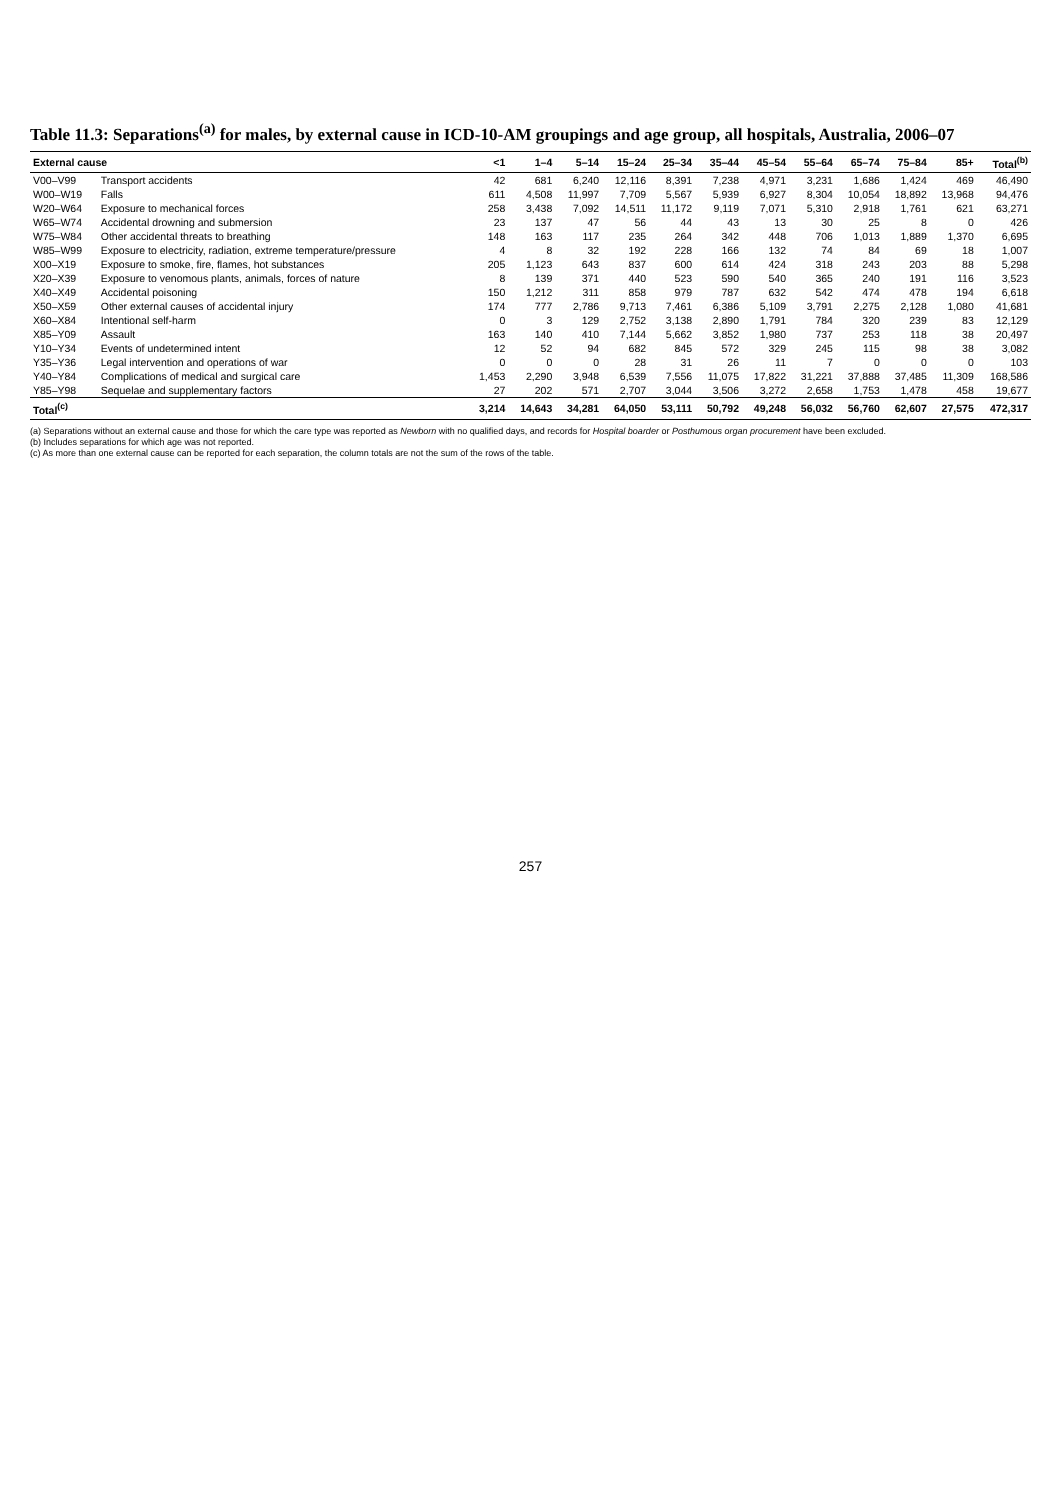Table 11.3: Separations<sup>(a)</sup> for males, by external cause in ICD-10-AM groupings and age group, all hospitals, Australia, 2006–07
| External cause | | <1 | 1–4 | 5–14 | 15–24 | 25–34 | 35–44 | 45–54 | 55–64 | 65–74 | 75–84 | 85+ | Total<sup>(b)</sup> |
| --- | --- | --- | --- | --- | --- | --- | --- | --- | --- | --- | --- | --- | --- |
| V00–V99 | Transport accidents | 42 | 681 | 6,240 | 12,116 | 8,391 | 7,238 | 4,971 | 3,231 | 1,686 | 1,424 | 469 | 46,490 |
| W00–W19 | Falls | 611 | 4,508 | 11,997 | 7,709 | 5,567 | 5,939 | 6,927 | 8,304 | 10,054 | 18,892 | 13,968 | 94,476 |
| W20–W64 | Exposure to mechanical forces | 258 | 3,438 | 7,092 | 14,511 | 11,172 | 9,119 | 7,071 | 5,310 | 2,918 | 1,761 | 621 | 63,271 |
| W65–W74 | Accidental drowning and submersion | 23 | 137 | 47 | 56 | 44 | 43 | 13 | 30 | 25 | 8 | 0 | 426 |
| W75–W84 | Other accidental threats to breathing | 148 | 163 | 117 | 235 | 264 | 342 | 448 | 706 | 1,013 | 1,889 | 1,370 | 6,695 |
| W85–W99 | Exposure to electricity, radiation, extreme temperature/pressure | 4 | 8 | 32 | 192 | 228 | 166 | 132 | 74 | 84 | 69 | 18 | 1,007 |
| X00–X19 | Exposure to smoke, fire, flames, hot substances | 205 | 1,123 | 643 | 837 | 600 | 614 | 424 | 318 | 243 | 203 | 88 | 5,298 |
| X20–X39 | Exposure to venomous plants, animals, forces of nature | 8 | 139 | 371 | 440 | 523 | 590 | 540 | 365 | 240 | 191 | 116 | 3,523 |
| X40–X49 | Accidental poisoning | 150 | 1,212 | 311 | 858 | 979 | 787 | 632 | 542 | 474 | 478 | 194 | 6,618 |
| X50–X59 | Other external causes of accidental injury | 174 | 777 | 2,786 | 9,713 | 7,461 | 6,386 | 5,109 | 3,791 | 2,275 | 2,128 | 1,080 | 41,681 |
| X60–X84 | Intentional self-harm | 0 | 3 | 129 | 2,752 | 3,138 | 2,890 | 1,791 | 784 | 320 | 239 | 83 | 12,129 |
| X85–Y09 | Assault | 163 | 140 | 410 | 7,144 | 5,662 | 3,852 | 1,980 | 737 | 253 | 118 | 38 | 20,497 |
| Y10–Y34 | Events of undetermined intent | 12 | 52 | 94 | 682 | 845 | 572 | 329 | 245 | 115 | 98 | 38 | 3,082 |
| Y35–Y36 | Legal intervention and operations of war | 0 | 0 | 0 | 28 | 31 | 26 | 11 | 7 | 0 | 0 | 0 | 103 |
| Y40–Y84 | Complications of medical and surgical care | 1,453 | 2,290 | 3,948 | 6,539 | 7,556 | 11,075 | 17,822 | 31,221 | 37,888 | 37,485 | 11,309 | 168,586 |
| Y85–Y98 | Sequelae and supplementary factors | 27 | 202 | 571 | 2,707 | 3,044 | 3,506 | 3,272 | 2,658 | 1,753 | 1,478 | 458 | 19,677 |
| Total<sup>(c)</sup> | | 3,214 | 14,643 | 34,281 | 64,050 | 53,111 | 50,792 | 49,248 | 56,032 | 56,760 | 62,607 | 27,575 | 472,317 |
(a) Separations without an external cause and those for which the care type was reported as Newborn with no qualified days, and records for Hospital boarder or Posthumous organ procurement have been excluded.
(b) Includes separations for which age was not reported.
(c) As more than one external cause can be reported for each separation, the column totals are not the sum of the rows of the table.
257